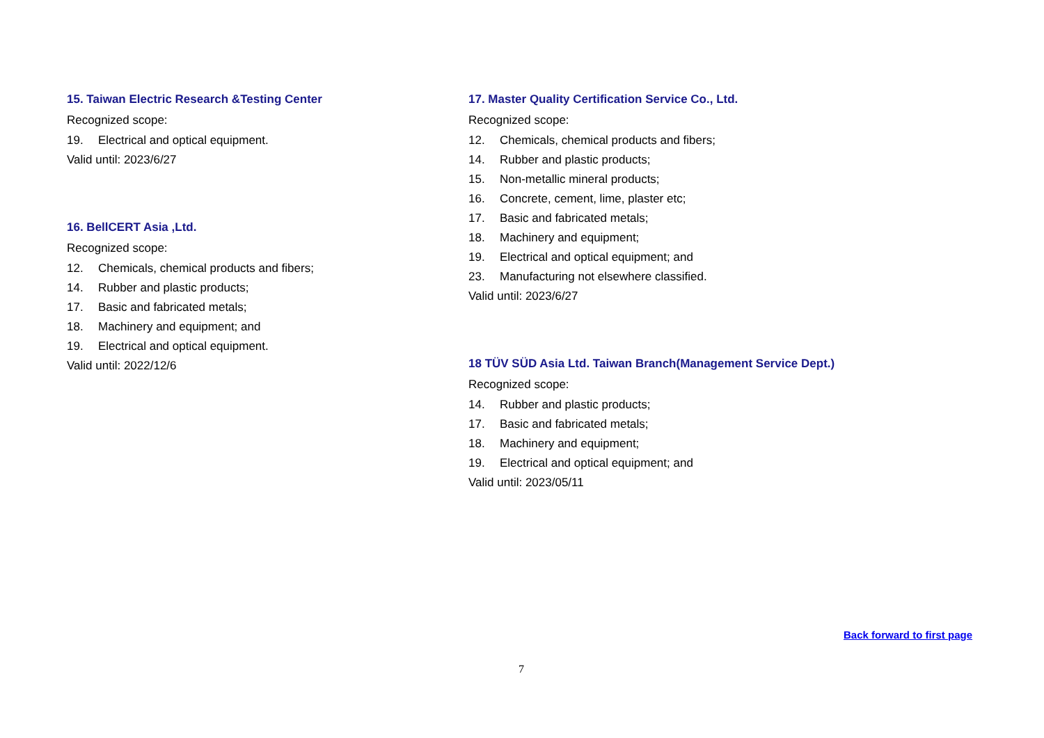15. Taiwan Electric Research &Testing Center
Recognized scope:
19. Electrical and optical equipment.
Valid until: 2023/6/27
16. BellCERT Asia ,Ltd.
Recognized scope:
12. Chemicals, chemical products and fibers;
14. Rubber and plastic products;
17. Basic and fabricated metals;
18. Machinery and equipment; and
19. Electrical and optical equipment.
Valid until: 2022/12/6
17. Master Quality Certification Service Co., Ltd.
Recognized scope:
12. Chemicals, chemical products and fibers;
14. Rubber and plastic products;
15. Non-metallic mineral products;
16. Concrete, cement, lime, plaster etc;
17. Basic and fabricated metals;
18. Machinery and equipment;
19. Electrical and optical equipment; and
23. Manufacturing not elsewhere classified.
Valid until: 2023/6/27
18 TÜV SÜD Asia Ltd. Taiwan Branch(Management Service Dept.)
Recognized scope:
14. Rubber and plastic products;
17. Basic and fabricated metals;
18. Machinery and equipment;
19. Electrical and optical equipment; and
Valid until: 2023/05/11
Back forward to first page
7